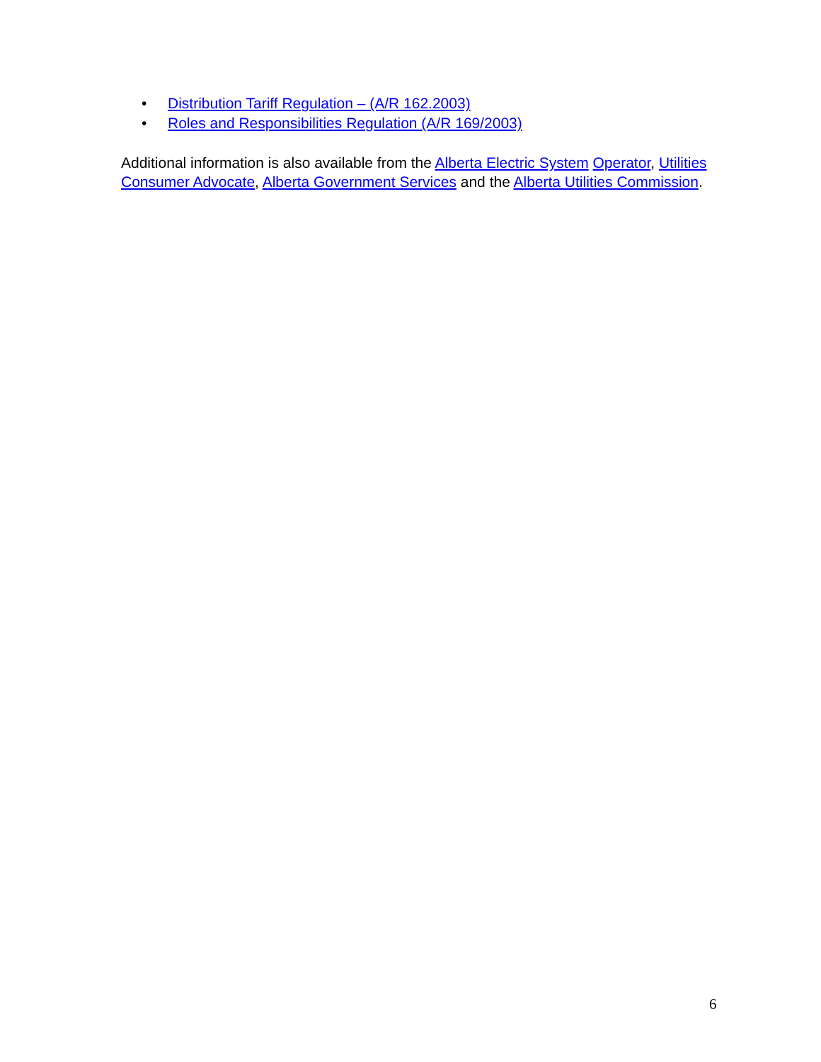• Distribution Tariff Regulation – (A/R 162.2003)
• Roles and Responsibilities Regulation (A/R 169/2003)
Additional information is also available from the Alberta Electric System Operator, Utilities Consumer Advocate, Alberta Government Services and the Alberta Utilities Commission.
6